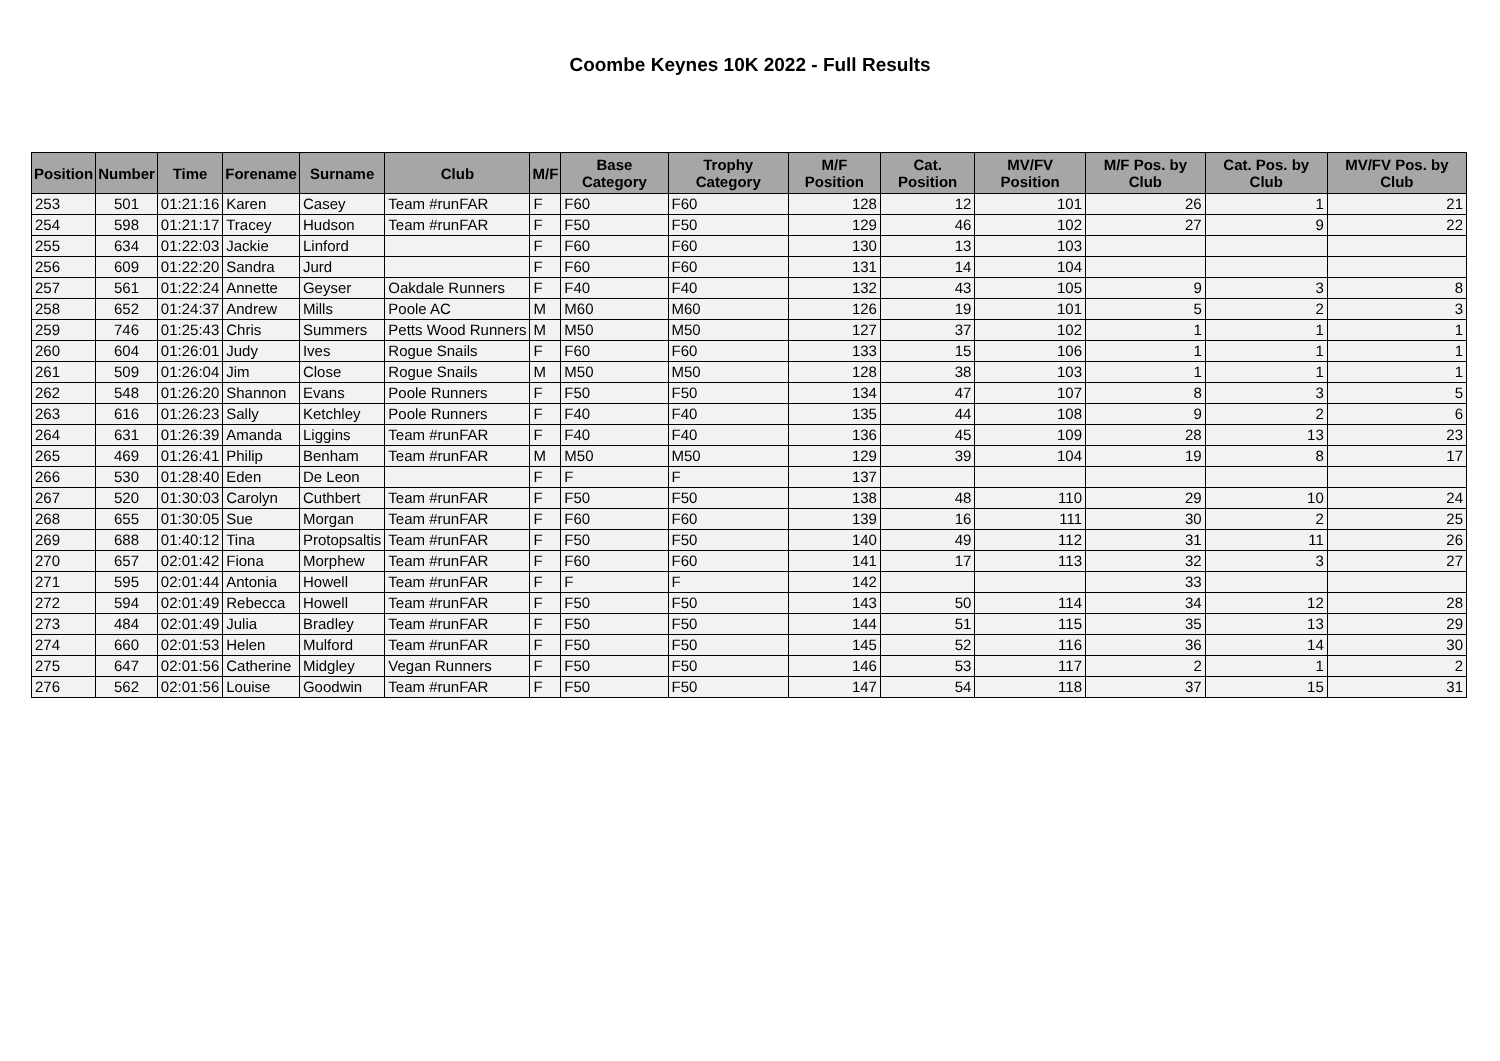Coombe Keynes 10K 2022 - Full Results
| Position | Number | Time | Forename | Surname | Club | M/F | Base Category | Trophy Category | M/F Position | Cat. Position | MV/FV Position | M/F Pos. by Club | Cat. Pos. by Club | MV/FV Pos. by Club |
| --- | --- | --- | --- | --- | --- | --- | --- | --- | --- | --- | --- | --- | --- | --- |
| 253 | 501 | 01:21:16 | Karen | Casey | Team #runFAR | F | F60 | F60 | 128 | 12 | 101 | 26 | 1 | 21 |
| 254 | 598 | 01:21:17 | Tracey | Hudson | Team #runFAR | F | F50 | F50 | 129 | 46 | 102 | 27 | 9 | 22 |
| 255 | 634 | 01:22:03 | Jackie | Linford | | F | F60 | F60 | 130 | 13 | 103 | | | |
| 256 | 609 | 01:22:20 | Sandra | Jurd | | F | F60 | F60 | 131 | 14 | 104 | | | |
| 257 | 561 | 01:22:24 | Annette | Geyser | Oakdale Runners | F | F40 | F40 | 132 | 43 | 105 | 9 | 3 | 8 |
| 258 | 652 | 01:24:37 | Andrew | Mills | Poole AC | M | M60 | M60 | 126 | 19 | 101 | 5 | 2 | 3 |
| 259 | 746 | 01:25:43 | Chris | Summers | Petts Wood Runners | M | M50 | M50 | 127 | 37 | 102 | 1 | 1 | 1 |
| 260 | 604 | 01:26:01 | Judy | Ives | Rogue Snails | F | F60 | F60 | 133 | 15 | 106 | 1 | 1 | 1 |
| 261 | 509 | 01:26:04 | Jim | Close | Rogue Snails | M | M50 | M50 | 128 | 38 | 103 | 1 | 1 | 1 |
| 262 | 548 | 01:26:20 | Shannon | Evans | Poole Runners | F | F50 | F50 | 134 | 47 | 107 | 8 | 3 | 5 |
| 263 | 616 | 01:26:23 | Sally | Ketchley | Poole Runners | F | F40 | F40 | 135 | 44 | 108 | 9 | 2 | 6 |
| 264 | 631 | 01:26:39 | Amanda | Liggins | Team #runFAR | F | F40 | F40 | 136 | 45 | 109 | 28 | 13 | 23 |
| 265 | 469 | 01:26:41 | Philip | Benham | Team #runFAR | M | M50 | M50 | 129 | 39 | 104 | 19 | 8 | 17 |
| 266 | 530 | 01:28:40 | Eden | De Leon | | F | F | F | 137 | | | | | |
| 267 | 520 | 01:30:03 | Carolyn | Cuthbert | Team #runFAR | F | F50 | F50 | 138 | 48 | 110 | 29 | 10 | 24 |
| 268 | 655 | 01:30:05 | Sue | Morgan | Team #runFAR | F | F60 | F60 | 139 | 16 | 111 | 30 | 2 | 25 |
| 269 | 688 | 01:40:12 | Tina | Protopsaltis | Team #runFAR | F | F50 | F50 | 140 | 49 | 112 | 31 | 11 | 26 |
| 270 | 657 | 02:01:42 | Fiona | Morphew | Team #runFAR | F | F60 | F60 | 141 | 17 | 113 | 32 | 3 | 27 |
| 271 | 595 | 02:01:44 | Antonia | Howell | Team #runFAR | F | F | F | 142 | | | 33 | | |
| 272 | 594 | 02:01:49 | Rebecca | Howell | Team #runFAR | F | F50 | F50 | 143 | 50 | 114 | 34 | 12 | 28 |
| 273 | 484 | 02:01:49 | Julia | Bradley | Team #runFAR | F | F50 | F50 | 144 | 51 | 115 | 35 | 13 | 29 |
| 274 | 660 | 02:01:53 | Helen | Mulford | Team #runFAR | F | F50 | F50 | 145 | 52 | 116 | 36 | 14 | 30 |
| 275 | 647 | 02:01:56 | Catherine | Midgley | Vegan Runners | F | F50 | F50 | 146 | 53 | 117 | 2 | 1 | 2 |
| 276 | 562 | 02:01:56 | Louise | Goodwin | Team #runFAR | F | F50 | F50 | 147 | 54 | 118 | 37 | 15 | 31 |